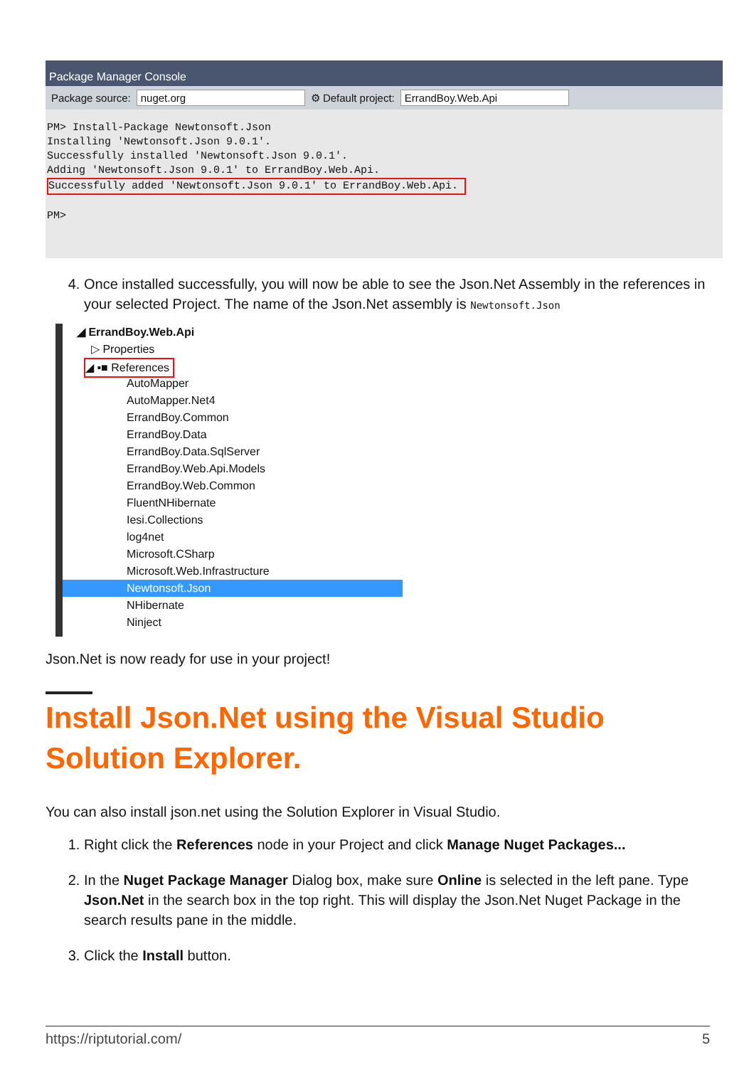Package Manager Console
Package source: nuget.org ⚙ Default project: ErrandBoy.Web.Api
PM> Install-Package Newtonsoft.Json
Installing 'Newtonsoft.Json 9.0.1'.
Successfully installed 'Newtonsoft.Json 9.0.1'.
Adding 'Newtonsoft.Json 9.0.1' to ErrandBoy.Web.Api.
Successfully added 'Newtonsoft.Json 9.0.1' to ErrandBoy.Web.Api. 

PM>
4. Once installed successfully, you will now be able to see the Json.Net Assembly in the references in your selected Project. The name of the Json.Net assembly is Newtonsoft.Json
◢ ErrandBoy.Web.Api
▷ Properties
◢ ▪■ References
AutoMapper
AutoMapper.Net4
ErrandBoy.Common
ErrandBoy.Data
ErrandBoy.Data.SqlServer
ErrandBoy.Web.Api.Models
ErrandBoy.Web.Common
FluentNHibernate
Iesi.Collections
log4net
Microsoft.CSharp
Microsoft.Web.Infrastructure
Newtonsoft.Json
NHibernate
Ninject
Json.Net is now ready for use in your project!
Install Json.Net using the Visual Studio Solution Explorer.
You can also install json.net using the Solution Explorer in Visual Studio.
1. Right click the References node in your Project and click Manage Nuget Packages...
2. In the Nuget Package Manager Dialog box, make sure Online is selected in the left pane. Type Json.Net in the search box in the top right. This will display the Json.Net Nuget Package in the search results pane in the middle.
3. Click the Install button.
https://riptutorial.com/ 5